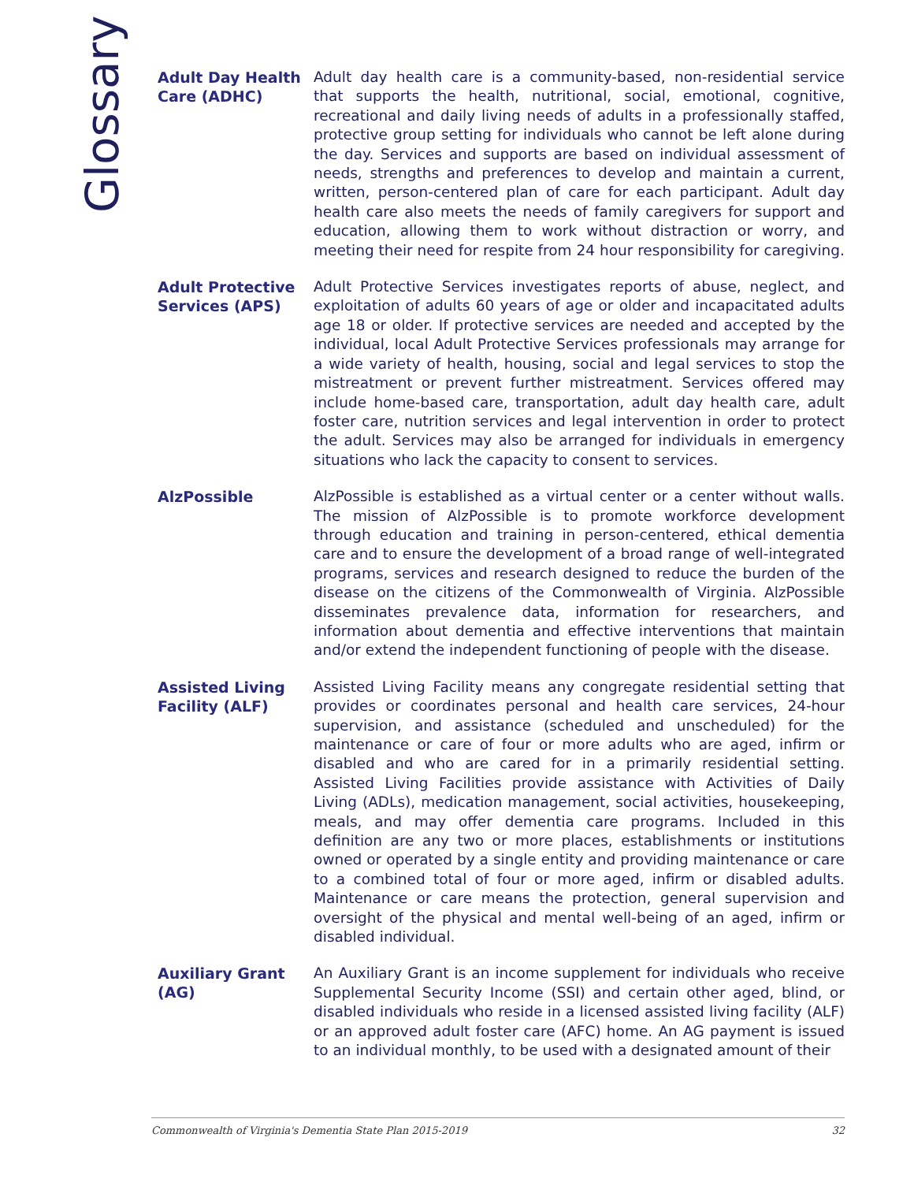Glossary
Adult Day Health Care (ADHC)
Adult day health care is a community-based, non-residential service that supports the health, nutritional, social, emotional, cognitive, recreational and daily living needs of adults in a professionally staffed, protective group setting for individuals who cannot be left alone during the day. Services and supports are based on individual assessment of needs, strengths and preferences to develop and maintain a current, written, person-centered plan of care for each participant. Adult day health care also meets the needs of family caregivers for support and education, allowing them to work without distraction or worry, and meeting their need for respite from 24 hour responsibility for caregiving.
Adult Protective Services (APS)
Adult Protective Services investigates reports of abuse, neglect, and exploitation of adults 60 years of age or older and incapacitated adults age 18 or older. If protective services are needed and accepted by the individual, local Adult Protective Services professionals may arrange for a wide variety of health, housing, social and legal services to stop the mistreatment or prevent further mistreatment. Services offered may include home-based care, transportation, adult day health care, adult foster care, nutrition services and legal intervention in order to protect the adult. Services may also be arranged for individuals in emergency situations who lack the capacity to consent to services.
AlzPossible
AlzPossible is established as a virtual center or a center without walls. The mission of AlzPossible is to promote workforce development through education and training in person-centered, ethical dementia care and to ensure the development of a broad range of well-integrated programs, services and research designed to reduce the burden of the disease on the citizens of the Commonwealth of Virginia. AlzPossible disseminates prevalence data, information for researchers, and information about dementia and effective interventions that maintain and/or extend the independent functioning of people with the disease.
Assisted Living Facility (ALF)
Assisted Living Facility means any congregate residential setting that provides or coordinates personal and health care services, 24-hour supervision, and assistance (scheduled and unscheduled) for the maintenance or care of four or more adults who are aged, infirm or disabled and who are cared for in a primarily residential setting. Assisted Living Facilities provide assistance with Activities of Daily Living (ADLs), medication management, social activities, housekeeping, meals, and may offer dementia care programs. Included in this definition are any two or more places, establishments or institutions owned or operated by a single entity and providing maintenance or care to a combined total of four or more aged, infirm or disabled adults. Maintenance or care means the protection, general supervision and oversight of the physical and mental well-being of an aged, infirm or disabled individual.
Auxiliary Grant (AG)
An Auxiliary Grant is an income supplement for individuals who receive Supplemental Security Income (SSI) and certain other aged, blind, or disabled individuals who reside in a licensed assisted living facility (ALF) or an approved adult foster care (AFC) home. An AG payment is issued to an individual monthly, to be used with a designated amount of their
Commonwealth of Virginia's Dementia State Plan 2015-2019 32